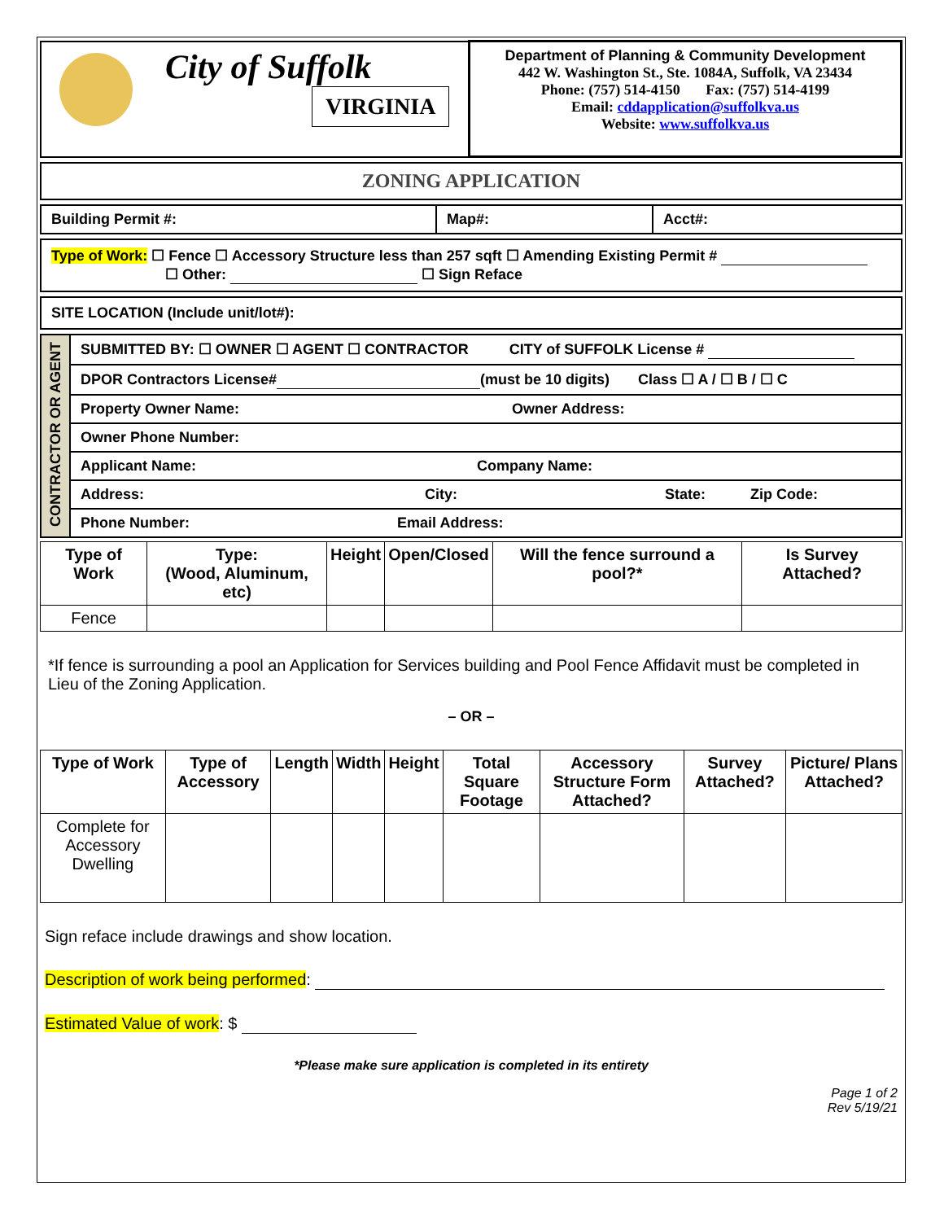| City of Suffolk VIRGINIA | Department of Planning & Community Development 442 W. Washington St., Ste. 1084A, Suffolk, VA 23434 Phone: (757) 514-4150 Fax: (757) 514-4199 Email: cddapplication@suffolkva.us Website: www.suffolkva.us |
ZONING APPLICATION
| Building Permit #: | Map#: | Acct#: |
Type of Work: ☐ Fence ☐ Accessory Structure less than 257 sqft ☐ Amending Existing Permit #
☐ Other: ☐ Sign Reface
SITE LOCATION (Include unit/lot#):
| CONTRACTOR OR AGENT | SUBMITTED BY: ☐ OWNER ☐ AGENT ☐ CONTRACTOR CITY of SUFFOLK License # |
| | DPOR Contractors License# (must be 10 digits) Class ☐ A / ☐ B / ☐ C |
| | Property Owner Name: Owner Address: |
| | Owner Phone Number: |
| | Applicant Name: Company Name: |
| | Address: City: State: Zip Code: |
| | Phone Number: Email Address: |
| Type of Work | Type: (Wood, Aluminum, etc) | Height | Open/Closed | Will the fence surround a pool?* | Is Survey Attached? |
| --- | --- | --- | --- | --- | --- |
| Fence | | | | | |
*If fence is surrounding a pool an Application for Services building and Pool Fence Affidavit must be completed in Lieu of the Zoning Application.
– OR –
| Type of Work | Type of Accessory | Length | Width | Height | Total Square Footage | Accessory Structure Form Attached? | Survey Attached? | Picture/ Plans Attached? |
| --- | --- | --- | --- | --- | --- | --- | --- | --- |
| Complete for Accessory Dwelling | | | | | | | | |
Sign reface include drawings and show location.
Description of work being performed:
Estimated Value of work: $
*Please make sure application is completed in its entirety
Page 1 of 2
Rev 5/19/21